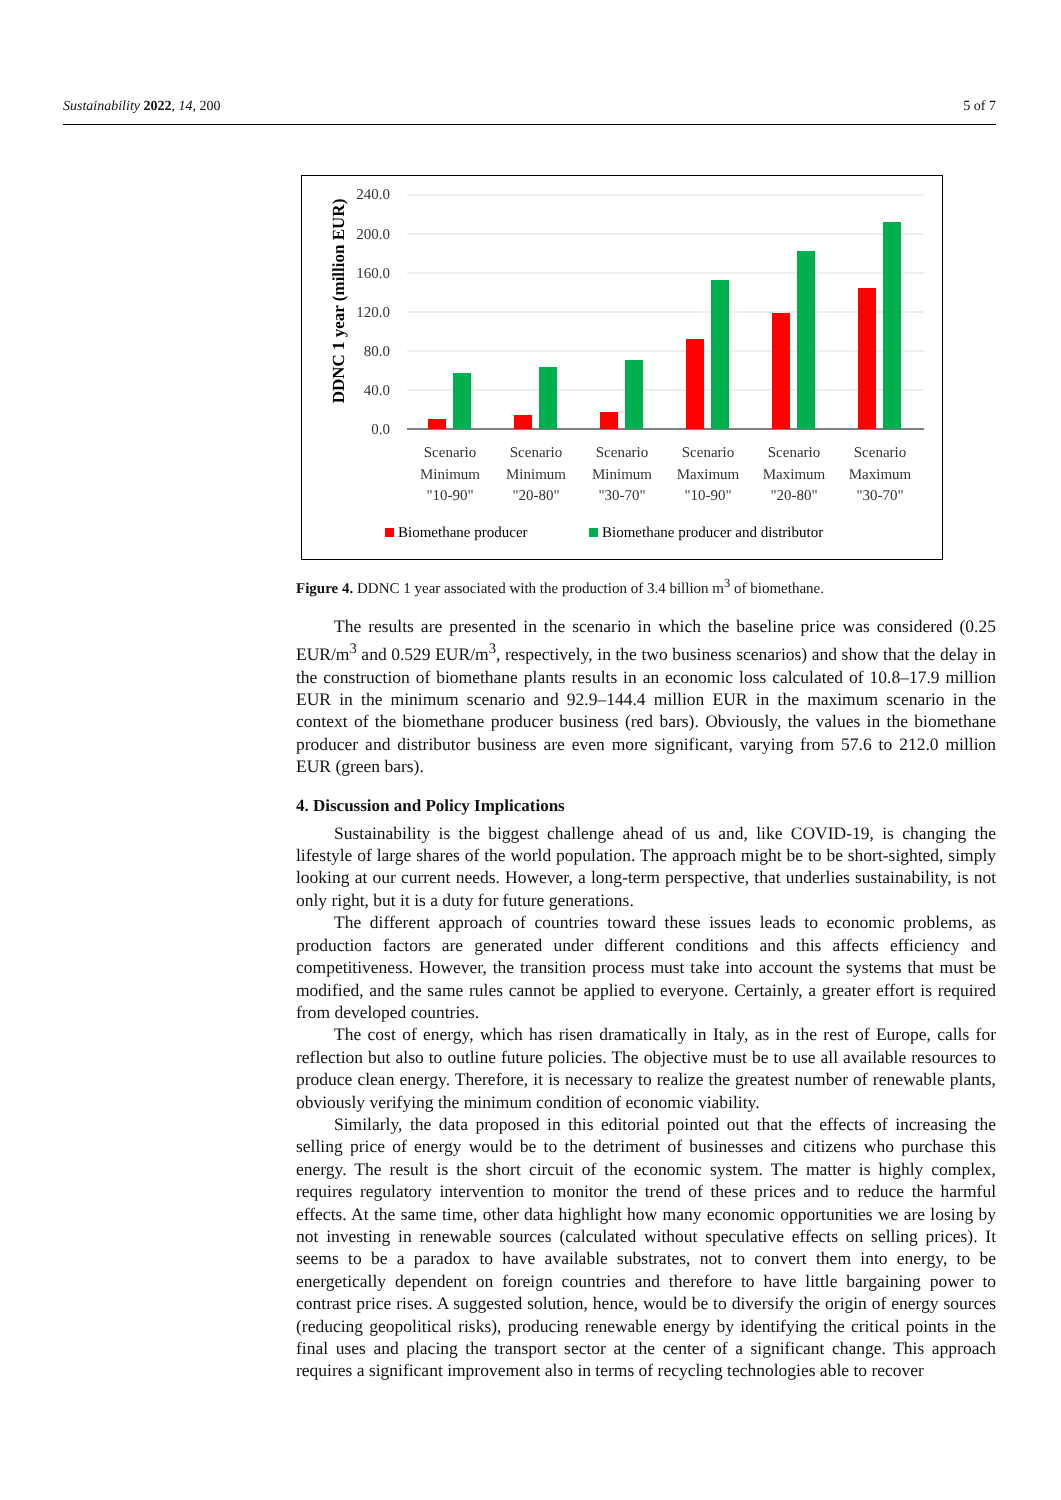Sustainability 2022, 14, 200 5 of 7
DDNC 1 year (million EUR)
240.0
200.0
160.0
120.0
80.0
40.0
0.0
Scenario
Minimum
"10-90"
Scenario
Minimum
"20-80"
Scenario
Minimum
"30-70"
Scenario
Maximum
"10-90"
Scenario
Maximum
"20-80"
Scenario
Maximum
"30-70"
Biomethane producer
Biomethane producer and distributor
Figure 4. DDNC 1 year associated with the production of 3.4 billion m<sup>3</sup> of biomethane.
The results are presented in the scenario in which the baseline price was considered (0.25 EUR/m<sup>3</sup> and 0.529 EUR/m<sup>3</sup>, respectively, in the two business scenarios) and show that the delay in the construction of biomethane plants results in an economic loss calculated of 10.8–17.9 million EUR in the minimum scenario and 92.9–144.4 million EUR in the maximum scenario in the context of the biomethane producer business (red bars). Obviously, the values in the biomethane producer and distributor business are even more significant, varying from 57.6 to 212.0 million EUR (green bars).
4. Discussion and Policy Implications
Sustainability is the biggest challenge ahead of us and, like COVID-19, is changing the lifestyle of large shares of the world population. The approach might be to be short-sighted, simply looking at our current needs. However, a long-term perspective, that underlies sustainability, is not only right, but it is a duty for future generations.
The different approach of countries toward these issues leads to economic problems, as production factors are generated under different conditions and this affects efficiency and competitiveness. However, the transition process must take into account the systems that must be modified, and the same rules cannot be applied to everyone. Certainly, a greater effort is required from developed countries.
The cost of energy, which has risen dramatically in Italy, as in the rest of Europe, calls for reflection but also to outline future policies. The objective must be to use all available resources to produce clean energy. Therefore, it is necessary to realize the greatest number of renewable plants, obviously verifying the minimum condition of economic viability.
Similarly, the data proposed in this editorial pointed out that the effects of increasing the selling price of energy would be to the detriment of businesses and citizens who purchase this energy. The result is the short circuit of the economic system. The matter is highly complex, requires regulatory intervention to monitor the trend of these prices and to reduce the harmful effects. At the same time, other data highlight how many economic opportunities we are losing by not investing in renewable sources (calculated without speculative effects on selling prices). It seems to be a paradox to have available substrates, not to convert them into energy, to be energetically dependent on foreign countries and therefore to have little bargaining power to contrast price rises. A suggested solution, hence, would be to diversify the origin of energy sources (reducing geopolitical risks), producing renewable energy by identifying the critical points in the final uses and placing the transport sector at the center of a significant change. This approach requires a significant improvement also in terms of recycling technologies able to recover